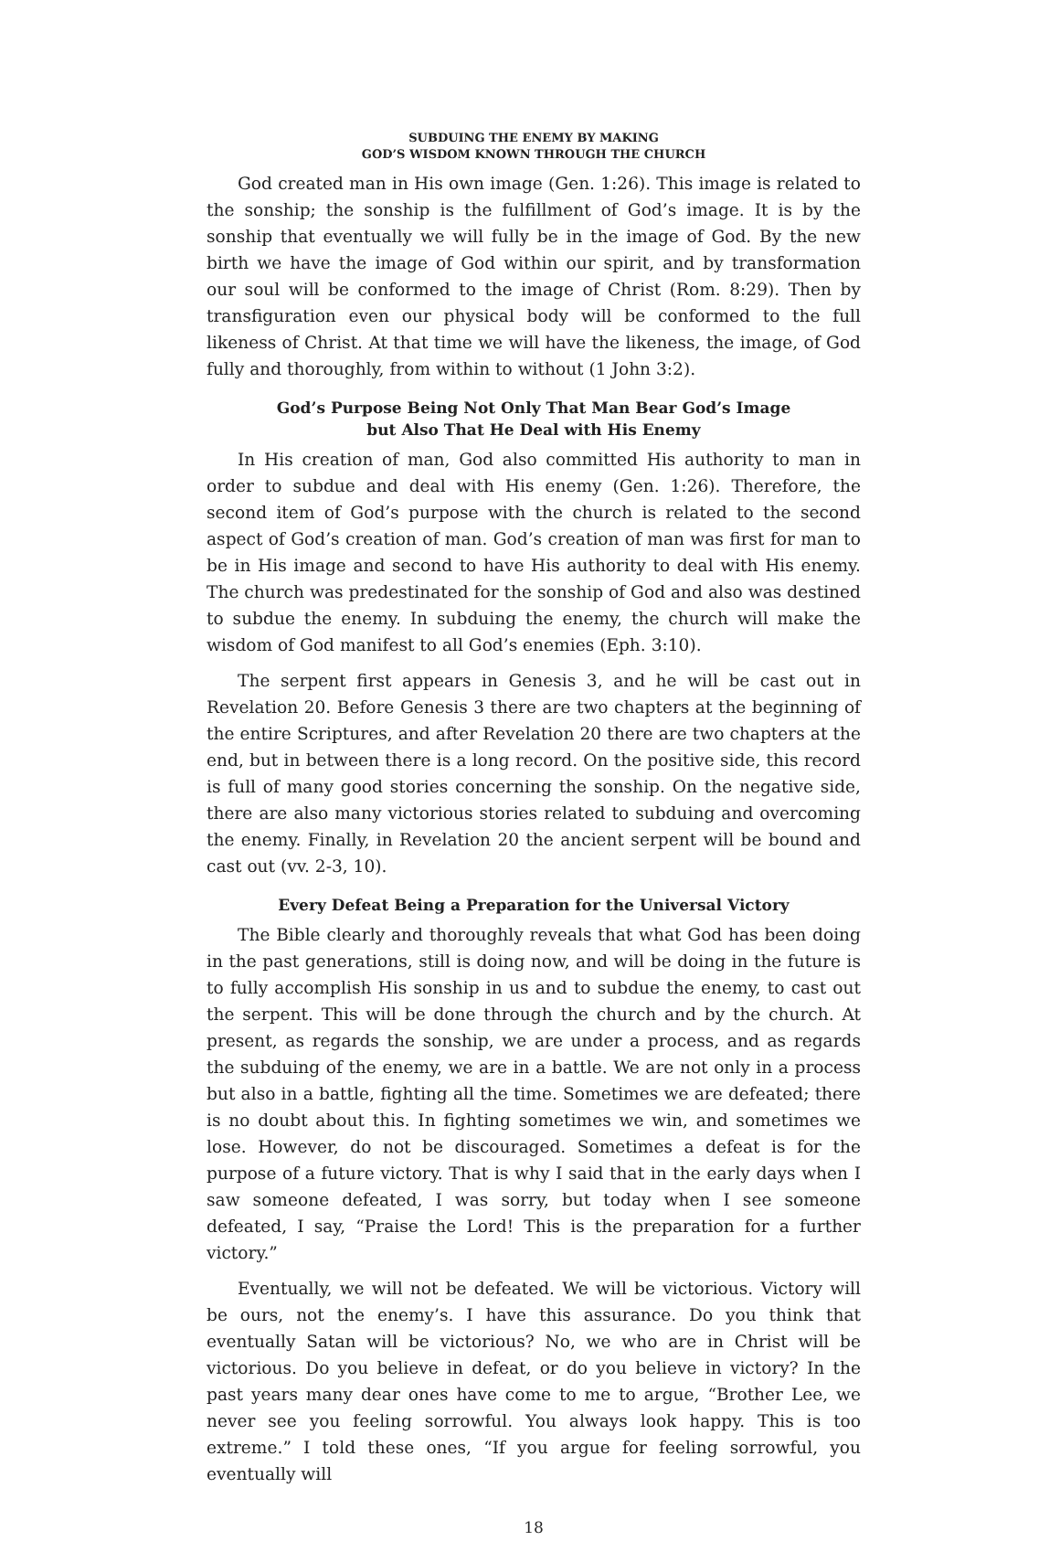SUBDUING THE ENEMY BY MAKING
GOD’S WISDOM KNOWN THROUGH THE CHURCH
God created man in His own image (Gen. 1:26). This image is related to the sonship; the sonship is the fulfillment of God’s image. It is by the sonship that eventually we will fully be in the image of God. By the new birth we have the image of God within our spirit, and by transformation our soul will be conformed to the image of Christ (Rom. 8:29). Then by transfiguration even our physical body will be conformed to the full likeness of Christ. At that time we will have the likeness, the image, of God fully and thoroughly, from within to without (1 John 3:2).
God’s Purpose Being Not Only That Man Bear God’s Image
but Also That He Deal with His Enemy
In His creation of man, God also committed His authority to man in order to subdue and deal with His enemy (Gen. 1:26). Therefore, the second item of God’s purpose with the church is related to the second aspect of God’s creation of man. God’s creation of man was first for man to be in His image and second to have His authority to deal with His enemy. The church was predestinated for the sonship of God and also was destined to subdue the enemy. In subduing the enemy, the church will make the wisdom of God manifest to all God’s enemies (Eph. 3:10).
The serpent first appears in Genesis 3, and he will be cast out in Revelation 20. Before Genesis 3 there are two chapters at the beginning of the entire Scriptures, and after Revelation 20 there are two chapters at the end, but in between there is a long record. On the positive side, this record is full of many good stories concerning the sonship. On the negative side, there are also many victorious stories related to subduing and overcoming the enemy. Finally, in Revelation 20 the ancient serpent will be bound and cast out (vv. 2-3, 10).
Every Defeat Being a Preparation for the Universal Victory
The Bible clearly and thoroughly reveals that what God has been doing in the past generations, still is doing now, and will be doing in the future is to fully accomplish His sonship in us and to subdue the enemy, to cast out the serpent. This will be done through the church and by the church. At present, as regards the sonship, we are under a process, and as regards the subduing of the enemy, we are in a battle. We are not only in a process but also in a battle, fighting all the time. Sometimes we are defeated; there is no doubt about this. In fighting sometimes we win, and sometimes we lose. However, do not be discouraged. Sometimes a defeat is for the purpose of a future victory. That is why I said that in the early days when I saw someone defeated, I was sorry, but today when I see someone defeated, I say, “Praise the Lord! This is the preparation for a further victory.”
Eventually, we will not be defeated. We will be victorious. Victory will be ours, not the enemy’s. I have this assurance. Do you think that eventually Satan will be victorious? No, we who are in Christ will be victorious. Do you believe in defeat, or do you believe in victory? In the past years many dear ones have come to me to argue, “Brother Lee, we never see you feeling sorrowful. You always look happy. This is too extreme.” I told these ones, “If you argue for feeling sorrowful, you eventually will
18